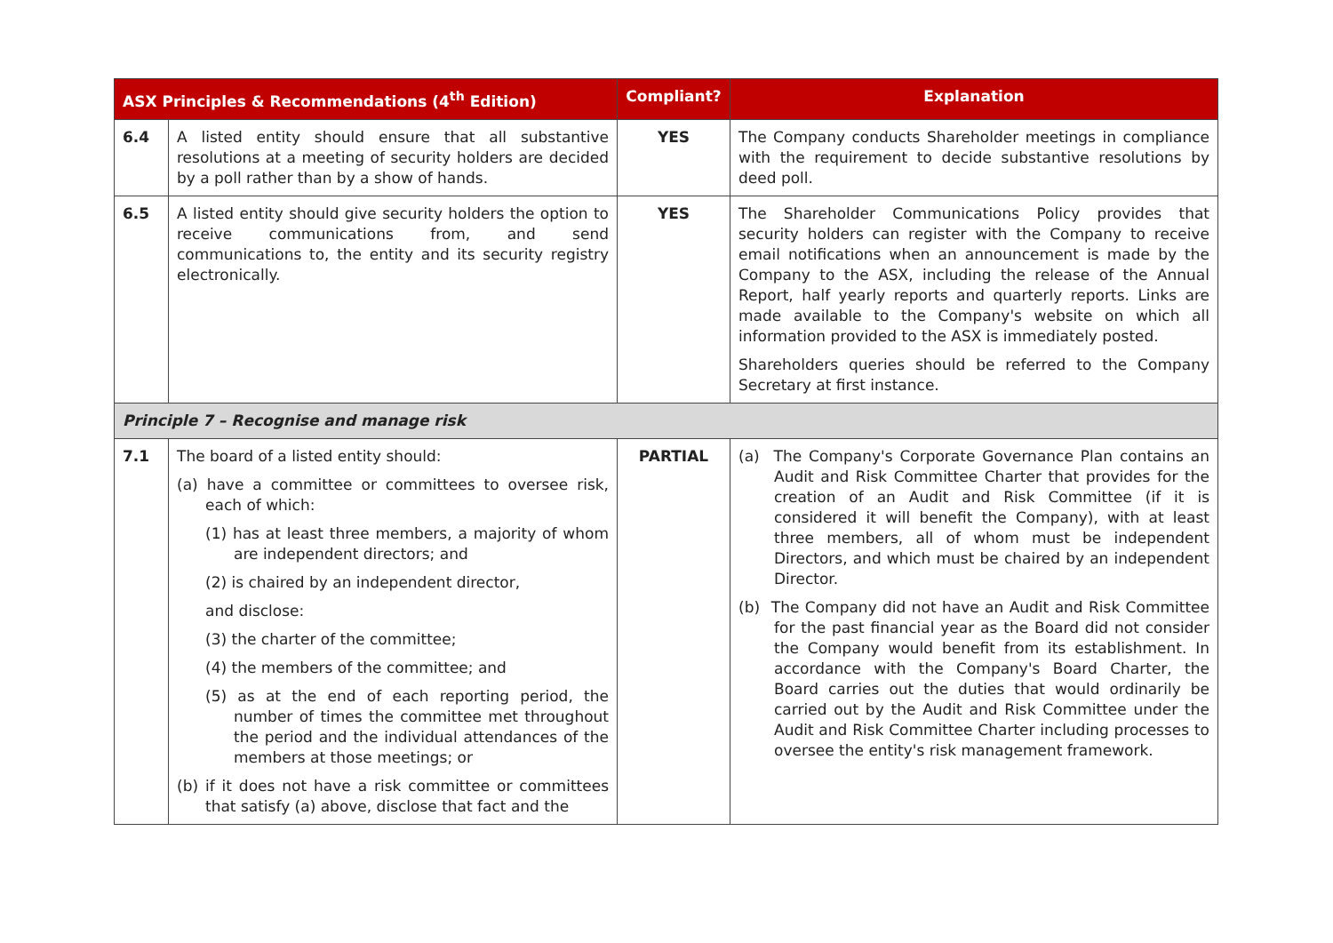| ASX Principles & Recommendations (4<sup>th</sup> Edition) | | Compliant? | Explanation |
| --- | --- | --- | --- |
| 6.4 | A listed entity should ensure that all substantive resolutions at a meeting of security holders are decided by a poll rather than by a show of hands. | YES | The Company conducts Shareholder meetings in compliance with the requirement to decide substantive resolutions by deed poll. |
| 6.5 | A listed entity should give security holders the option to receive communications from, and send communications to, the entity and its security registry electronically. | YES | The Shareholder Communications Policy provides that security holders can register with the Company to receive email notifications when an announcement is made by the Company to the ASX, including the release of the Annual Report, half yearly reports and quarterly reports. Links are made available to the Company's website on which all information provided to the ASX is immediately posted. Shareholders queries should be referred to the Company Secretary at first instance. |
| Principle 7 – Recognise and manage risk | | | |
| 7.1 | The board of a listed entity should: (a) have a committee or committees to oversee risk, each of which: (1) has at least three members, a majority of whom are independent directors; and (2) is chaired by an independent director, and disclose: (3) the charter of the committee; (4) the members of the committee; and (5) as at the end of each reporting period, the number of times the committee met throughout the period and the individual attendances of the members at those meetings; or (b) if it does not have a risk committee or committees that satisfy (a) above, disclose that fact and the | PARTIAL | (a) The Company's Corporate Governance Plan contains an Audit and Risk Committee Charter that provides for the creation of an Audit and Risk Committee (if it is considered it will benefit the Company), with at least three members, all of whom must be independent Directors, and which must be chaired by an independent Director. (b) The Company did not have an Audit and Risk Committee for the past financial year as the Board did not consider the Company would benefit from its establishment. In accordance with the Company's Board Charter, the Board carries out the duties that would ordinarily be carried out by the Audit and Risk Committee under the Audit and Risk Committee Charter including processes to oversee the entity's risk management framework. |